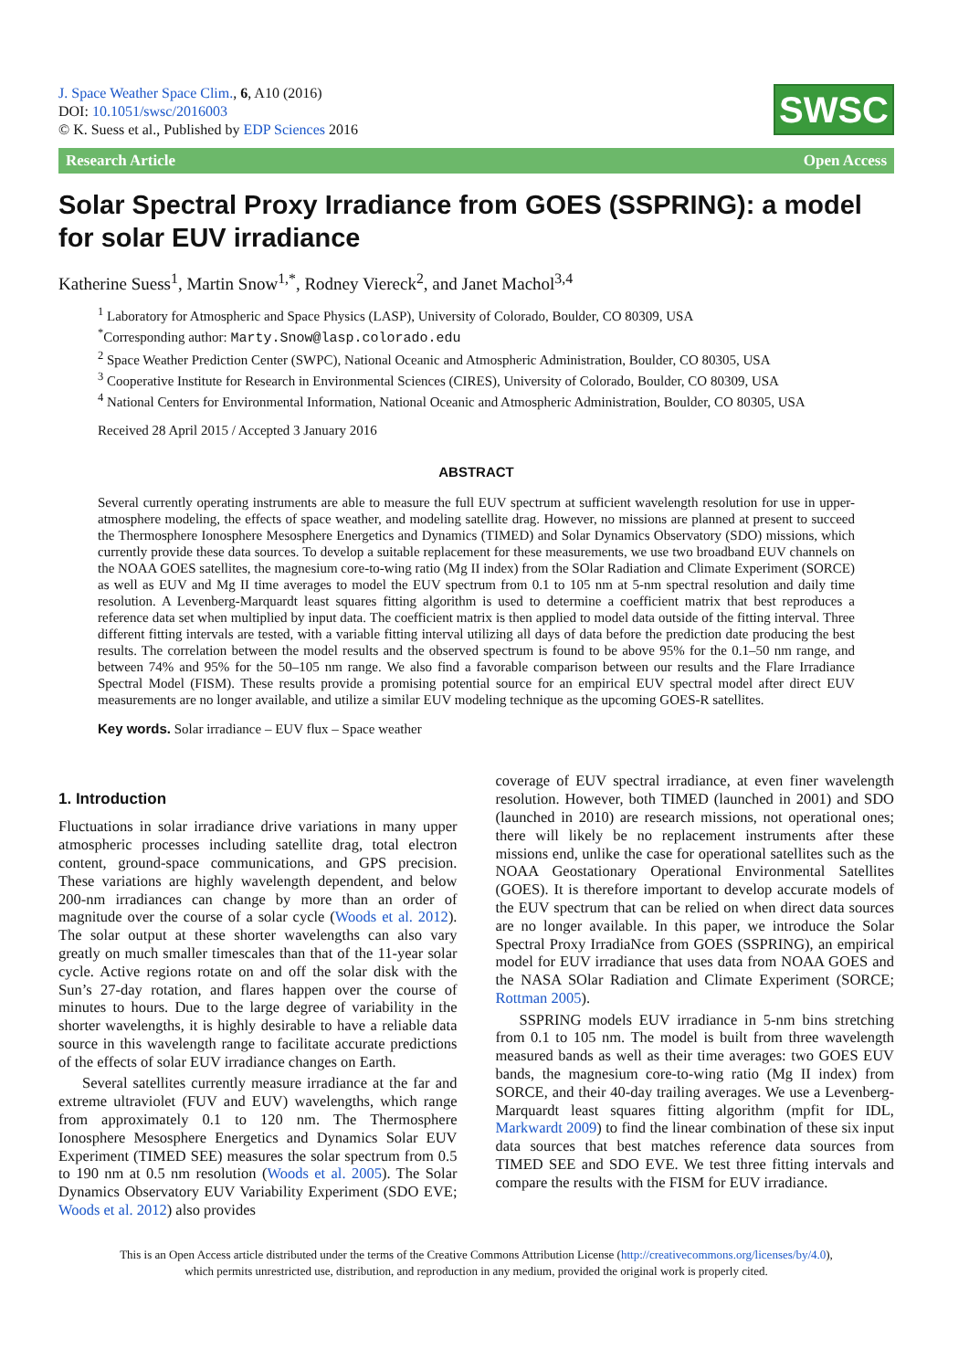J. Space Weather Space Clim., 6, A10 (2016)
DOI: 10.1051/swsc/2016003
© K. Suess et al., Published by EDP Sciences 2016
SWSC
Research Article Open Access
Solar Spectral Proxy Irradiance from GOES (SSPRING): a model for solar EUV irradiance
Katherine Suess<sup>1</sup>, Martin Snow<sup>1,*</sup>, Rodney Viereck<sup>2</sup>, and Janet Machol<sup>3,4</sup>
<sup>1</sup> Laboratory for Atmospheric and Space Physics (LASP), University of Colorado, Boulder, CO 80309, USA
<sup>*</sup> Corresponding author: Marty.Snow@lasp.colorado.edu
<sup>2</sup> Space Weather Prediction Center (SWPC), National Oceanic and Atmospheric Administration, Boulder, CO 80305, USA
<sup>3</sup> Cooperative Institute for Research in Environmental Sciences (CIRES), University of Colorado, Boulder, CO 80309, USA
<sup>4</sup> National Centers for Environmental Information, National Oceanic and Atmospheric Administration, Boulder, CO 80305, USA
Received 28 April 2015 / Accepted 3 January 2016
ABSTRACT
Several currently operating instruments are able to measure the full EUV spectrum at sufficient wavelength resolution for use in upper-atmosphere modeling, the effects of space weather, and modeling satellite drag. However, no missions are planned at present to succeed the Thermosphere Ionosphere Mesosphere Energetics and Dynamics (TIMED) and Solar Dynamics Observatory (SDO) missions, which currently provide these data sources. To develop a suitable replacement for these measurements, we use two broadband EUV channels on the NOAA GOES satellites, the magnesium core-to-wing ratio (Mg II index) from the SOlar Radiation and Climate Experiment (SORCE) as well as EUV and Mg II time averages to model the EUV spectrum from 0.1 to 105 nm at 5-nm spectral resolution and daily time resolution. A Levenberg-Marquardt least squares fitting algorithm is used to determine a coefficient matrix that best reproduces a reference data set when multiplied by input data. The coefficient matrix is then applied to model data outside of the fitting interval. Three different fitting intervals are tested, with a variable fitting interval utilizing all days of data before the prediction date producing the best results. The correlation between the model results and the observed spectrum is found to be above 95% for the 0.1–50 nm range, and between 74% and 95% for the 50–105 nm range. We also find a favorable comparison between our results and the Flare Irradiance Spectral Model (FISM). These results provide a promising potential source for an empirical EUV spectral model after direct EUV measurements are no longer available, and utilize a similar EUV modeling technique as the upcoming GOES-R satellites.
Key words. Solar irradiance – EUV flux – Space weather
1. Introduction
Fluctuations in solar irradiance drive variations in many upper atmospheric processes including satellite drag, total electron content, ground-space communications, and GPS precision. These variations are highly wavelength dependent, and below 200-nm irradiances can change by more than an order of magnitude over the course of a solar cycle (Woods et al. 2012). The solar output at these shorter wavelengths can also vary greatly on much smaller timescales than that of the 11-year solar cycle. Active regions rotate on and off the solar disk with the Sun’s 27-day rotation, and flares happen over the course of minutes to hours. Due to the large degree of variability in the shorter wavelengths, it is highly desirable to have a reliable data source in this wavelength range to facilitate accurate predictions of the effects of solar EUV irradiance changes on Earth.
Several satellites currently measure irradiance at the far and extreme ultraviolet (FUV and EUV) wavelengths, which range from approximately 0.1 to 120 nm. The Thermosphere Ionosphere Mesosphere Energetics and Dynamics Solar EUV Experiment (TIMED SEE) measures the solar spectrum from 0.5 to 190 nm at 0.5 nm resolution (Woods et al. 2005). The Solar Dynamics Observatory EUV Variability Experiment (SDO EVE; Woods et al. 2012) also provides
coverage of EUV spectral irradiance, at even finer wavelength resolution. However, both TIMED (launched in 2001) and SDO (launched in 2010) are research missions, not operational ones; there will likely be no replacement instruments after these missions end, unlike the case for operational satellites such as the NOAA Geostationary Operational Environmental Satellites (GOES). It is therefore important to develop accurate models of the EUV spectrum that can be relied on when direct data sources are no longer available. In this paper, we introduce the Solar Spectral Proxy IrradiaNce from GOES (SSPRING), an empirical model for EUV irradiance that uses data from NOAA GOES and the NASA SOlar Radiation and Climate Experiment (SORCE; Rottman 2005).
SSPRING models EUV irradiance in 5-nm bins stretching from 0.1 to 105 nm. The model is built from three wavelength measured bands as well as their time averages: two GOES EUV bands, the magnesium core-to-wing ratio (Mg II index) from SORCE, and their 40-day trailing averages. We use a Levenberg-Marquardt least squares fitting algorithm (mpfit for IDL, Markwardt 2009) to find the linear combination of these six input data sources that best matches reference data sources from TIMED SEE and SDO EVE. We test three fitting intervals and compare the results with the FISM for EUV irradiance.
This is an Open Access article distributed under the terms of the Creative Commons Attribution License (http://creativecommons.org/licenses/by/4.0),
which permits unrestricted use, distribution, and reproduction in any medium, provided the original work is properly cited.